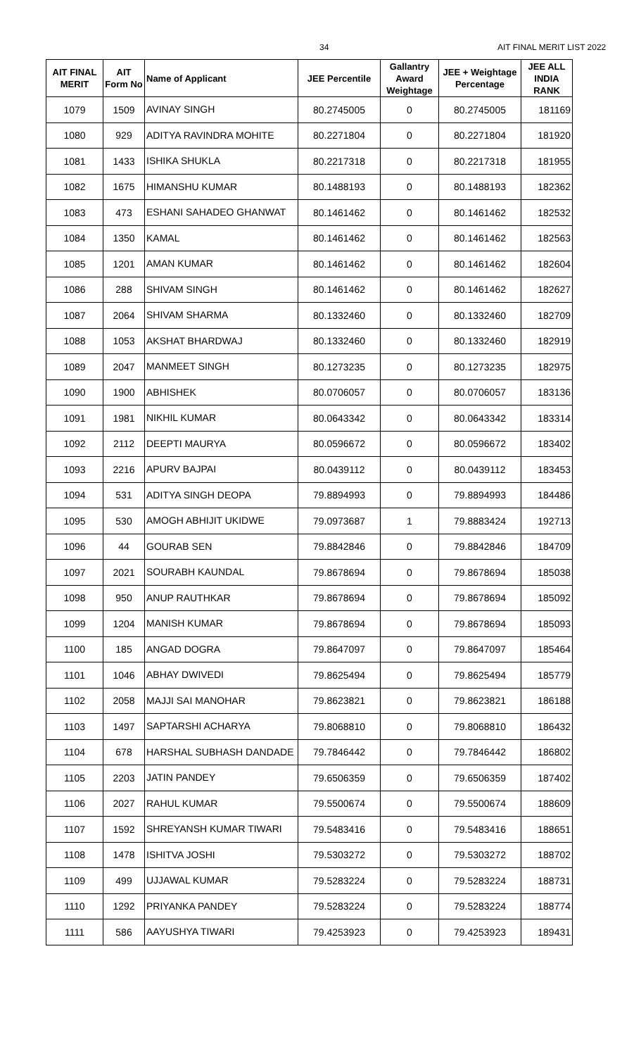34 AIT FINAL MERIT LIST 2022
| AIT FINAL MERIT | AIT Form No | Name of Applicant | JEE Percentile | Gallantry Award Weightage | JEE + Weightage Percentage | JEE ALL INDIA RANK |
| --- | --- | --- | --- | --- | --- | --- |
| 1079 | 1509 | AVINAY SINGH | 80.2745005 | 0 | 80.2745005 | 181169 |
| 1080 | 929 | ADITYA RAVINDRA MOHITE | 80.2271804 | 0 | 80.2271804 | 181920 |
| 1081 | 1433 | ISHIKA SHUKLA | 80.2217318 | 0 | 80.2217318 | 181955 |
| 1082 | 1675 | HIMANSHU KUMAR | 80.1488193 | 0 | 80.1488193 | 182362 |
| 1083 | 473 | ESHANI SAHADEO GHANWAT | 80.1461462 | 0 | 80.1461462 | 182532 |
| 1084 | 1350 | KAMAL | 80.1461462 | 0 | 80.1461462 | 182563 |
| 1085 | 1201 | AMAN KUMAR | 80.1461462 | 0 | 80.1461462 | 182604 |
| 1086 | 288 | SHIVAM SINGH | 80.1461462 | 0 | 80.1461462 | 182627 |
| 1087 | 2064 | SHIVAM SHARMA | 80.1332460 | 0 | 80.1332460 | 182709 |
| 1088 | 1053 | AKSHAT BHARDWAJ | 80.1332460 | 0 | 80.1332460 | 182919 |
| 1089 | 2047 | MANMEET SINGH | 80.1273235 | 0 | 80.1273235 | 182975 |
| 1090 | 1900 | ABHISHEK | 80.0706057 | 0 | 80.0706057 | 183136 |
| 1091 | 1981 | NIKHIL KUMAR | 80.0643342 | 0 | 80.0643342 | 183314 |
| 1092 | 2112 | DEEPTI MAURYA | 80.0596672 | 0 | 80.0596672 | 183402 |
| 1093 | 2216 | APURV BAJPAI | 80.0439112 | 0 | 80.0439112 | 183453 |
| 1094 | 531 | ADITYA SINGH DEOPA | 79.8894993 | 0 | 79.8894993 | 184486 |
| 1095 | 530 | AMOGH ABHIJIT UKIDWE | 79.0973687 | 1 | 79.8883424 | 192713 |
| 1096 | 44 | GOURAB SEN | 79.8842846 | 0 | 79.8842846 | 184709 |
| 1097 | 2021 | SOURABH KAUNDAL | 79.8678694 | 0 | 79.8678694 | 185038 |
| 1098 | 950 | ANUP RAUTHKAR | 79.8678694 | 0 | 79.8678694 | 185092 |
| 1099 | 1204 | MANISH KUMAR | 79.8678694 | 0 | 79.8678694 | 185093 |
| 1100 | 185 | ANGAD DOGRA | 79.8647097 | 0 | 79.8647097 | 185464 |
| 1101 | 1046 | ABHAY DWIVEDI | 79.8625494 | 0 | 79.8625494 | 185779 |
| 1102 | 2058 | MAJJI SAI MANOHAR | 79.8623821 | 0 | 79.8623821 | 186188 |
| 1103 | 1497 | SAPTARSHI ACHARYA | 79.8068810 | 0 | 79.8068810 | 186432 |
| 1104 | 678 | HARSHAL SUBHASH DANDADE | 79.7846442 | 0 | 79.7846442 | 186802 |
| 1105 | 2203 | JATIN PANDEY | 79.6506359 | 0 | 79.6506359 | 187402 |
| 1106 | 2027 | RAHUL KUMAR | 79.5500674 | 0 | 79.5500674 | 188609 |
| 1107 | 1592 | SHREYANSH KUMAR TIWARI | 79.5483416 | 0 | 79.5483416 | 188651 |
| 1108 | 1478 | ISHITVA JOSHI | 79.5303272 | 0 | 79.5303272 | 188702 |
| 1109 | 499 | UJJAWAL KUMAR | 79.5283224 | 0 | 79.5283224 | 188731 |
| 1110 | 1292 | PRIYANKA PANDEY | 79.5283224 | 0 | 79.5283224 | 188774 |
| 1111 | 586 | AAYUSHYA TIWARI | 79.4253923 | 0 | 79.4253923 | 189431 |